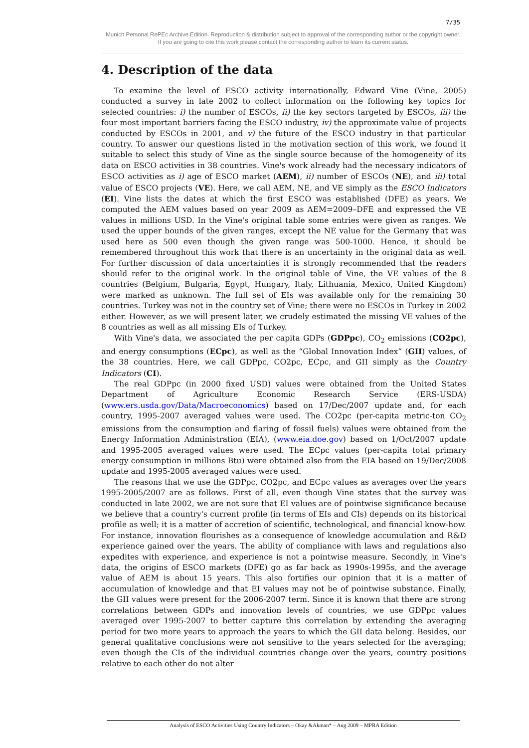7/35
Munich Personal RePEc Archive Edition. Reproduction & distribution subject to approval of the corresponding author or the copyright owner.
If you are going to cite this work please contact the corresponding author to learn its current status.
4. Description of the data
To examine the level of ESCO activity internationally, Edward Vine (Vine, 2005) conducted a survey in late 2002 to collect information on the following key topics for selected countries: i) the number of ESCOs, ii) the key sectors targeted by ESCOs, iii) the four most important barriers facing the ESCO industry, iv) the approximate value of projects conducted by ESCOs in 2001, and v) the future of the ESCO industry in that particular country. To answer our questions listed in the motivation section of this work, we found it suitable to select this study of Vine as the single source because of the homogeneity of its data on ESCO activities in 38 countries. Vine's work already had the necessary indicators of ESCO activities as i) age of ESCO market (AEM), ii) number of ESCOs (NE), and iii) total value of ESCO projects (VE). Here, we call AEM, NE, and VE simply as the ESCO Indicators (EI). Vine lists the dates at which the first ESCO was established (DFE) as years. We computed the AEM values based on year 2009 as AEM=2009–DFE and expressed the VE values in millions USD. In the Vine's original table some entries were given as ranges. We used the upper bounds of the given ranges, except the NE value for the Germany that was used here as 500 even though the given range was 500-1000. Hence, it should be remembered throughout this work that there is an uncertainty in the original data as well. For further discussion of data uncertainties it is strongly recommended that the readers should refer to the original work. In the original table of Vine, the VE values of the 8 countries (Belgium, Bulgaria, Egypt, Hungary, Italy, Lithuania, Mexico, United Kingdom) were marked as unknown. The full set of EIs was available only for the remaining 30 countries. Turkey was not in the country set of Vine; there were no ESCOs in Turkey in 2002 either. However, as we will present later, we crudely estimated the missing VE values of the 8 countries as well as all missing EIs of Turkey.
With Vine's data, we associated the per capita GDPs (GDPpc), CO<sub>2</sub> emissions (CO2pc), and energy consumptions (ECpc), as well as the “Global Innovation Index” (GII) values, of the 38 countries. Here, we call GDPpc, CO2pc, ECpc, and GII simply as the Country Indicators (CI).
The real GDPpc (in 2000 fixed USD) values were obtained from the United States Department of Agriculture Economic Research Service (ERS-USDA) (www.ers.usda.gov/Data/Macroeconomics) based on 17/Dec/2007 update and, for each country, 1995-2007 averaged values were used. The CO2pc (per-capita metric-ton CO<sub>2</sub> emissions from the consumption and flaring of fossil fuels) values were obtained from the Energy Information Administration (EIA), (www.eia.doe.gov) based on 1/Oct/2007 update and 1995-2005 averaged values were used. The ECpc values (per-capita total primary energy consumption in millions Btu) were obtained also from the EIA based on 19/Dec/2008 update and 1995-2005 averaged values were used.
The reasons that we use the GDPpc, CO2pc, and ECpc values as averages over the years 1995-2005/2007 are as follows. First of all, even though Vine states that the survey was conducted in late 2002, we are not sure that EI values are of pointwise significance because we believe that a country's current profile (in terms of EIs and CIs) depends on its historical profile as well; it is a matter of accretion of scientific, technological, and financial know-how. For instance, innovation flourishes as a consequence of knowledge accumulation and R&D experience gained over the years. The ability of compliance with laws and regulations also expedites with experience, and experience is not a pointwise measure. Secondly, in Vine's data, the origins of ESCO markets (DFE) go as far back as 1990s-1995s, and the average value of AEM is about 15 years. This also fortifies our opinion that it is a matter of accumulation of knowledge and that EI values may not be of pointwise substance. Finally, the GII values were present for the 2006-2007 term. Since it is known that there are strong correlations between GDPs and innovation levels of countries, we use GDPpc values averaged over 1995-2007 to better capture this correlation by extending the averaging period for two more years to approach the years to which the GII data belong. Besides, our general qualitative conclusions were not sensitive to the years selected for the averaging; even though the CIs of the individual countries change over the years, country positions relative to each other do not alter
Analysis of ESCO Activities Using Country Indicators – Okay &Akman* – Aug 2009 – MPRA Edition